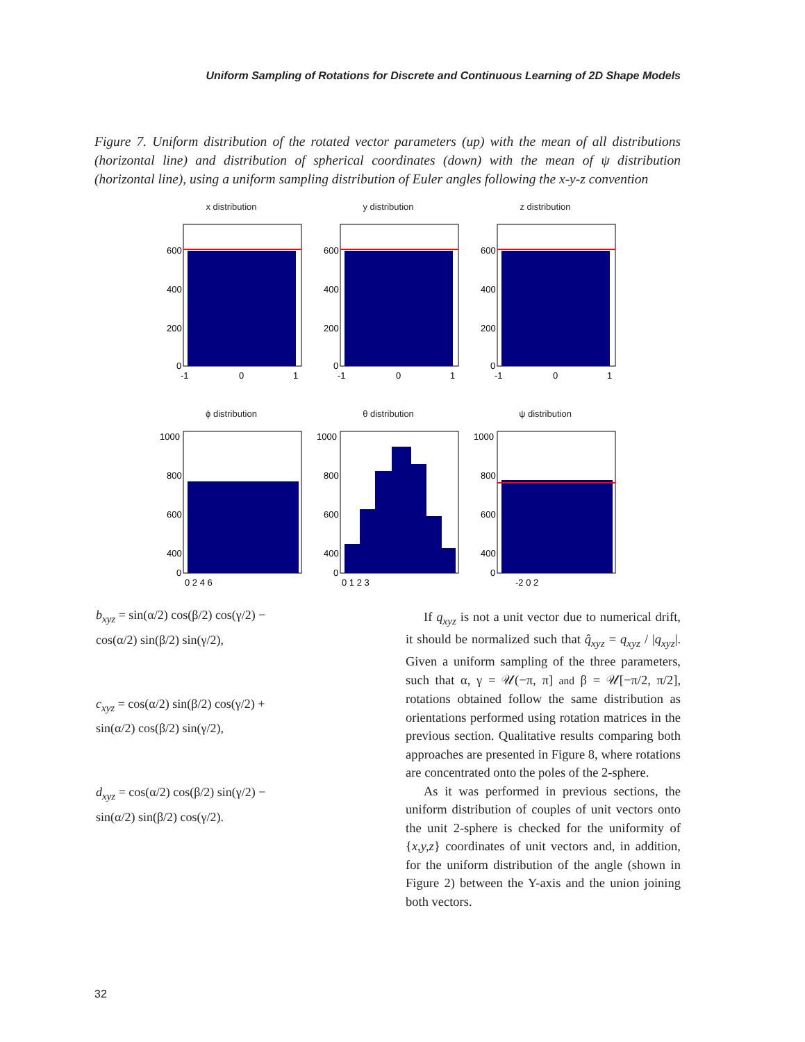Uniform Sampling of Rotations for Discrete and Continuous Learning of 2D Shape Models
Figure 7. Uniform distribution of the rotated vector parameters (up) with the mean of all distributions (horizontal line) and distribution of spherical coordinates (down) with the mean of ψ distribution (horizontal line), using a uniform sampling distribution of Euler angles following the x-y-z convention
x distribution
600
400
200
0
-1
0
1
y distribution
600
400
200
0
-1
0
1
z distribution
600
400
200
0
-1
0
1
ϕ distribution
1000
800
600
400
0
0 2 4 6
θ distribution
1000
800
600
400
0
0 1 2 3
ψ distribution
1000
800
600
400
0
-2 0 2
b<sub>xyz</sub> = sin(α/2) cos(β/2) cos(γ/2) −
cos(α/2) sin(β/2) sin(γ/2),
c<sub>xyz</sub> = cos(α/2) sin(β/2) cos(γ/2) +
sin(α/2) cos(β/2) sin(γ/2),
d<sub>xyz</sub> = cos(α/2) cos(β/2) sin(γ/2) −
sin(α/2) sin(β/2) cos(γ/2).
If q<sub>xyz</sub> is not a unit vector due to numerical drift, it should be normalized such that q̂<sub>xyz</sub> = q<sub>xyz</sub> / |q<sub>xyz</sub>|. Given a uniform sampling of the three parameters, such that α, γ = 𝒰(−π, π] and β = 𝒰[−π/2, π/2], rotations obtained follow the same distribution as orientations performed using rotation matrices in the previous section. Qualitative results comparing both approaches are presented in Figure 8, where rotations are concentrated onto the poles of the 2-sphere.
As it was performed in previous sections, the uniform distribution of couples of unit vectors onto the unit 2-sphere is checked for the uniformity of {x,y,z} coordinates of unit vectors and, in addition, for the uniform distribution of the angle (shown in Figure 2) between the Y-axis and the union joining both vectors.
32